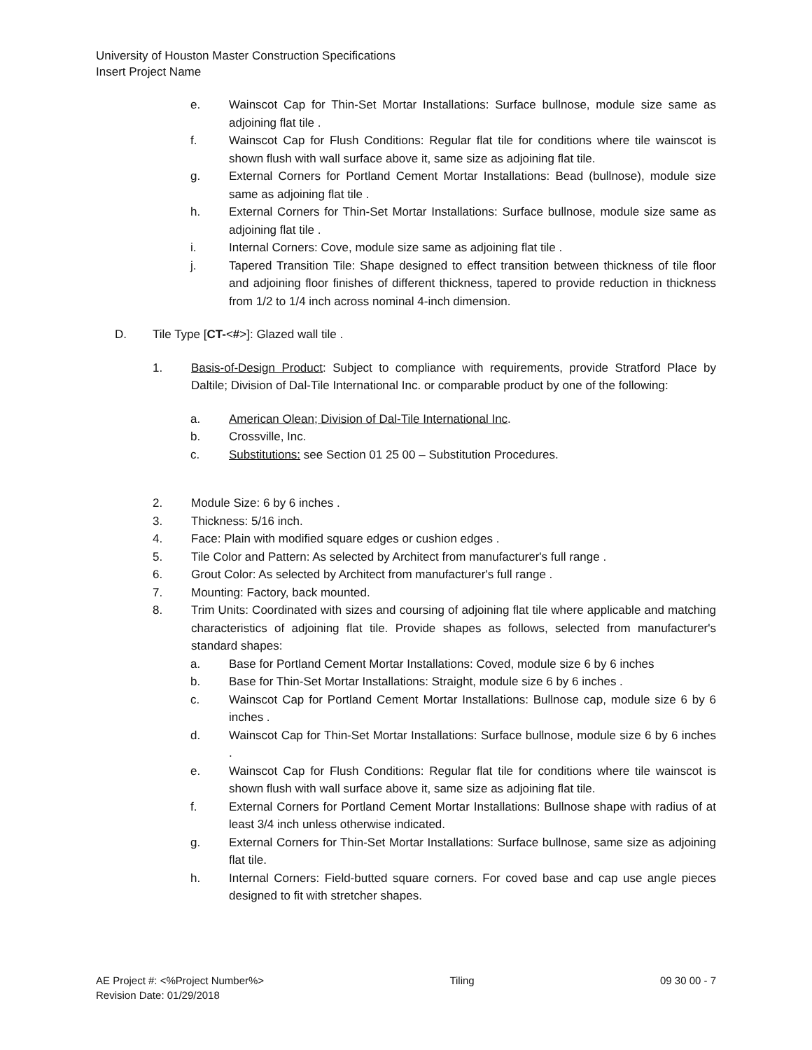University of Houston Master Construction Specifications
Insert Project Name
e. Wainscot Cap for Thin-Set Mortar Installations: Surface bullnose, module size same as adjoining flat tile .
f. Wainscot Cap for Flush Conditions: Regular flat tile for conditions where tile wainscot is shown flush with wall surface above it, same size as adjoining flat tile.
g. External Corners for Portland Cement Mortar Installations: Bead (bullnose), module size same as adjoining flat tile .
h. External Corners for Thin-Set Mortar Installations: Surface bullnose, module size same as adjoining flat tile .
i. Internal Corners: Cove, module size same as adjoining flat tile .
j. Tapered Transition Tile: Shape designed to effect transition between thickness of tile floor and adjoining floor finishes of different thickness, tapered to provide reduction in thickness from 1/2 to 1/4 inch across nominal 4-inch dimension.
D. Tile Type [CT-<#>]: Glazed wall tile .
1. Basis-of-Design Product: Subject to compliance with requirements, provide Stratford Place by Daltile; Division of Dal-Tile International Inc. or comparable product by one of the following:
a. American Olean; Division of Dal-Tile International Inc.
b. Crossville, Inc.
c. Substitutions: see Section 01 25 00 – Substitution Procedures.
2. Module Size: 6 by 6 inches .
3. Thickness: 5/16 inch.
4. Face: Plain with modified square edges or cushion edges .
5. Tile Color and Pattern: As selected by Architect from manufacturer's full range .
6. Grout Color: As selected by Architect from manufacturer's full range .
7. Mounting: Factory, back mounted.
8. Trim Units: Coordinated with sizes and coursing of adjoining flat tile where applicable and matching characteristics of adjoining flat tile. Provide shapes as follows, selected from manufacturer's standard shapes:
a. Base for Portland Cement Mortar Installations: Coved, module size 6 by 6 inches
b. Base for Thin-Set Mortar Installations: Straight, module size 6 by 6 inches .
c. Wainscot Cap for Portland Cement Mortar Installations: Bullnose cap, module size 6 by 6 inches .
d. Wainscot Cap for Thin-Set Mortar Installations: Surface bullnose, module size 6 by 6 inches .
e. Wainscot Cap for Flush Conditions: Regular flat tile for conditions where tile wainscot is shown flush with wall surface above it, same size as adjoining flat tile.
f. External Corners for Portland Cement Mortar Installations: Bullnose shape with radius of at least 3/4 inch unless otherwise indicated.
g. External Corners for Thin-Set Mortar Installations: Surface bullnose, same size as adjoining flat tile.
h. Internal Corners: Field-butted square corners. For coved base and cap use angle pieces designed to fit with stretcher shapes.
AE Project #: <%Project Number%> Tiling 09 30 00 - 7
Revision Date: 01/29/2018